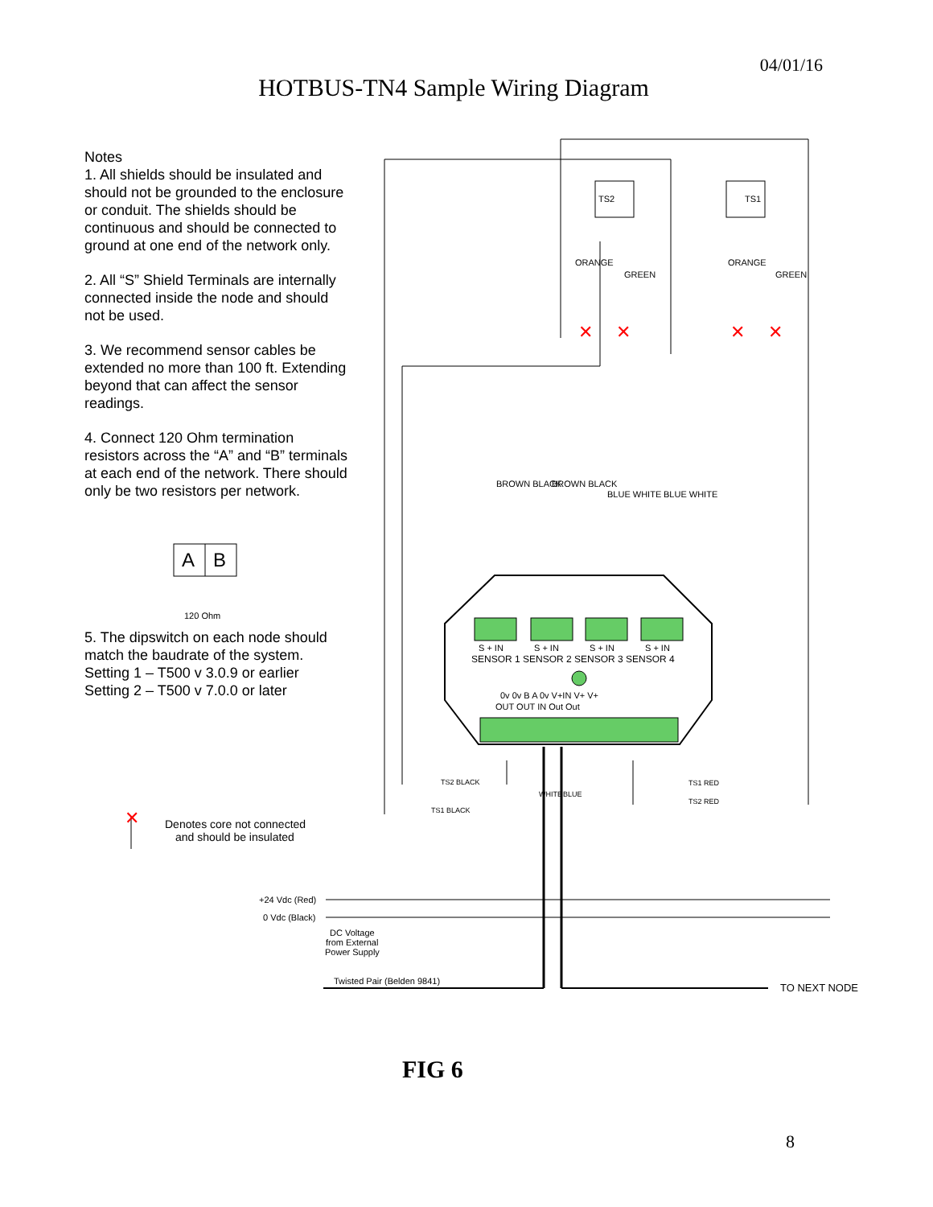04/01/16
HOTBUS-TN4 Sample Wiring Diagram
Notes
1. All shields should be insulated and should not be grounded to the enclosure or conduit. The shields should be continuous and should be connected to ground at one end of the network only.
2. All “S” Shield Terminals are internally connected inside the node and should not be used.
3. We recommend sensor cables be extended no more than 100 ft. Extending beyond that can affect the sensor readings.
4. Connect 120 Ohm termination resistors across the “A” and “B” terminals at each end of the network. There should only be two resistors per network.
5. The dipswitch on each node should match the baudrate of the system.
Setting 1 – T500 v 3.0.9 or earlier
Setting 2 – T500 v 7.0.0 or later
✕
✕
✕
✕
✕
TS2
TS1
S + IN
S + IN
S + IN
S + IN
SENSOR 1 SENSOR 2 SENSOR 3 SENSOR 4
0v 0v B A 0v V+IN V+ V+
OUT OUT IN Out Out
TS2 BLACK
TS1 BLACK
TS1 RED
TS2 RED
WHITE
BLUE
120 Ohm
A
B
Denotes core not connected
and should be insulated
+24 Vdc (Red)
0 Vdc (Black)
DC Voltage
from External
Power Supply
Twisted Pair (Belden 9841)
TO NEXT NODE
ORANGE
GREEN
ORANGE
GREEN
BROWN BLACK
BROWN BLACK
BLUE WHITE
BLUE WHITE
FIG 6
8